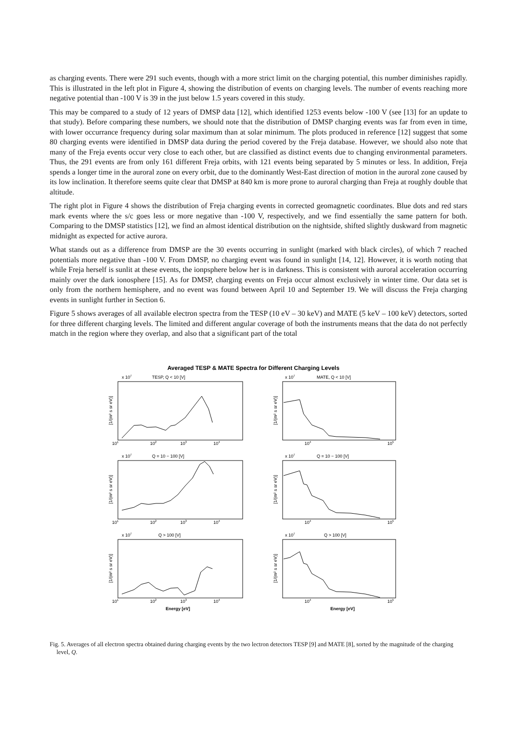as charging events. There were 291 such events, though with a more strict limit on the charging potential, this number diminishes rapidly. This is illustrated in the left plot in Figure 4, showing the distribution of events on charging levels. The number of events reaching more negative potential than -100 V is 39 in the just below 1.5 years covered in this study.
This may be compared to a study of 12 years of DMSP data [12], which identified 1253 events below -100 V (see [13] for an update to that study). Before comparing these numbers, we should note that the distribution of DMSP charging events was far from even in time, with lower occurrance frequency during solar maximum than at solar minimum. The plots produced in reference [12] suggest that some 80 charging events were identified in DMSP data during the period covered by the Freja database. However, we should also note that many of the Freja events occur very close to each other, but are classified as distinct events due to changing environmental parameters. Thus, the 291 events are from only 161 different Freja orbits, with 121 events being separated by 5 minutes or less. In addition, Freja spends a longer time in the auroral zone on every orbit, due to the dominantly West-East direction of motion in the auroral zone caused by its low inclination. It therefore seems quite clear that DMSP at 840 km is more prone to auroral charging than Freja at roughly double that altitude.
The right plot in Figure 4 shows the distribution of Freja charging events in corrected geomagnetic coordinates. Blue dots and red stars mark events where the s/c goes less or more negative than -100 V, respectively, and we find essentially the same pattern for both. Comparing to the DMSP statistics [12], we find an almost identical distribution on the nightside, shifted slightly duskward from magnetic midnight as expected for active aurora.
What stands out as a difference from DMSP are the 30 events occurring in sunlight (marked with black circles), of which 7 reached potentials more negative than -100 V. From DMSP, no charging event was found in sunlight [14, 12]. However, it is worth noting that while Freja herself is sunlit at these events, the ionpsphere below her is in darkness. This is consistent with auroral acceleration occurring mainly over the dark ionosphere [15]. As for DMSP, charging events on Freja occur almost exclusively in winter time. Our data set is only from the northern hemisphere, and no event was found between April 10 and September 19. We will discuss the Freja charging events in sunlight further in Section 6.
Figure 5 shows averages of all available electron spectra from the TESP (10 eV – 30 keV) and MATE (5 keV – 100 keV) detectors, sorted for three different charging levels. The limited and different angular coverage of both the instruments means that the data do not perfectly match in the region where they overlap, and also that a significant part of the total
Averaged TESP & MATE Spectra for Different Charging Levels
TESP, Q < 10 [V]
MATE, Q < 10 [V]
Q = 10 − 100 [V]
Q = 10 − 100 [V]
Q > 100 [V]
Q > 100 [V]
Energy [eV]
Energy [eV]
101
102
103
104
104
105
101
102
103
104
104
105
101
102
103
104
104
105
x 107
x 107
x 107
x 107
x 107
x 107
[1/(m² s sr eV)]
[1/(m² s sr eV)]
[1/(m² s sr eV)]
[1/(m² s sr eV)]
[1/(m² s sr eV)]
[1/(m² s sr eV)]
Fig. 5. Averages of all electron spectra obtained during charging events by the two lectron detectors TESP [9] and MATE [8], sorted by the magnitude of the charging level, Q.